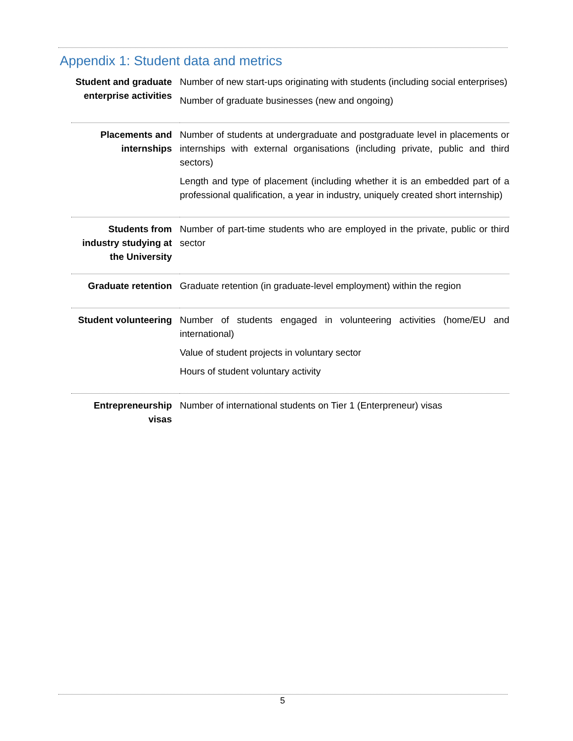Appendix 1: Student data and metrics
| Student and graduate enterprise activities | Number of new start-ups originating with students (including social enterprises) Number of graduate businesses (new and ongoing) |
| Placements and internships | Number of students at undergraduate and postgraduate level in placements or internships with external organisations (including private, public and third sectors) Length and type of placement (including whether it is an embedded part of a professional qualification, a year in industry, uniquely created short internship) |
| Students from industry studying at the University | Number of part-time students who are employed in the private, public or third sector |
| Graduate retention | Graduate retention (in graduate-level employment) within the region |
| Student volunteering | Number of students engaged in volunteering activities (home/EU and international) Value of student projects in voluntary sector Hours of student voluntary activity |
| Entrepreneurship visas | Number of international students on Tier 1 (Enterpreneur) visas |
5